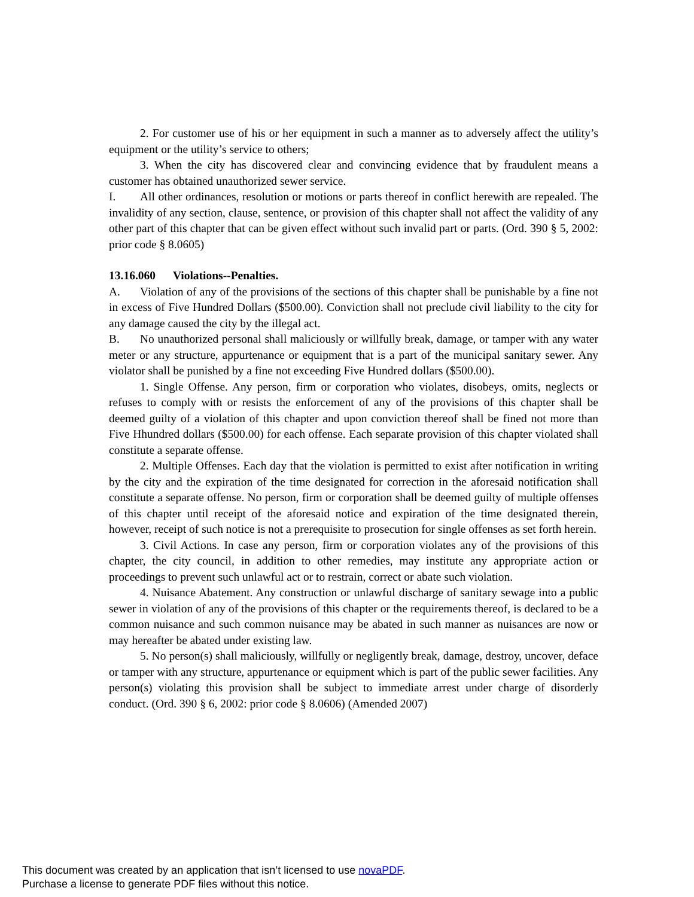2. For customer use of his or her equipment in such a manner as to adversely affect the utility’s equipment or the utility’s service to others;
3. When the city has discovered clear and convincing evidence that by fraudulent means a customer has obtained unauthorized sewer service.
I. All other ordinances, resolution or motions or parts thereof in conflict herewith are repealed. The invalidity of any section, clause, sentence, or provision of this chapter shall not affect the validity of any other part of this chapter that can be given effect without such invalid part or parts. (Ord. 390 § 5, 2002: prior code § 8.0605)
13.16.060 Violations--Penalties.
A. Violation of any of the provisions of the sections of this chapter shall be punishable by a fine not in excess of Five Hundred Dollars ($500.00). Conviction shall not preclude civil liability to the city for any damage caused the city by the illegal act.
B. No unauthorized personal shall maliciously or willfully break, damage, or tamper with any water meter or any structure, appurtenance or equipment that is a part of the municipal sanitary sewer. Any violator shall be punished by a fine not exceeding Five Hundred dollars ($500.00).
1. Single Offense. Any person, firm or corporation who violates, disobeys, omits, neglects or refuses to comply with or resists the enforcement of any of the provisions of this chapter shall be deemed guilty of a violation of this chapter and upon conviction thereof shall be fined not more than Five Hhundred dollars ($500.00) for each offense. Each separate provision of this chapter violated shall constitute a separate offense.
2. Multiple Offenses. Each day that the violation is permitted to exist after notification in writing by the city and the expiration of the time designated for correction in the aforesaid notification shall constitute a separate offense. No person, firm or corporation shall be deemed guilty of multiple offenses of this chapter until receipt of the aforesaid notice and expiration of the time designated therein, however, receipt of such notice is not a prerequisite to prosecution for single offenses as set forth herein.
3. Civil Actions. In case any person, firm or corporation violates any of the provisions of this chapter, the city council, in addition to other remedies, may institute any appropriate action or proceedings to prevent such unlawful act or to restrain, correct or abate such violation.
4. Nuisance Abatement. Any construction or unlawful discharge of sanitary sewage into a public sewer in violation of any of the provisions of this chapter or the requirements thereof, is declared to be a common nuisance and such common nuisance may be abated in such manner as nuisances are now or may hereafter be abated under existing law.
5. No person(s) shall maliciously, willfully or negligently break, damage, destroy, uncover, deface or tamper with any structure, appurtenance or equipment which is part of the public sewer facilities. Any person(s) violating this provision shall be subject to immediate arrest under charge of disorderly conduct. (Ord. 390 § 6, 2002: prior code § 8.0606) (Amended 2007)
This document was created by an application that isn’t licensed to use novaPDF.
Purchase a license to generate PDF files without this notice.